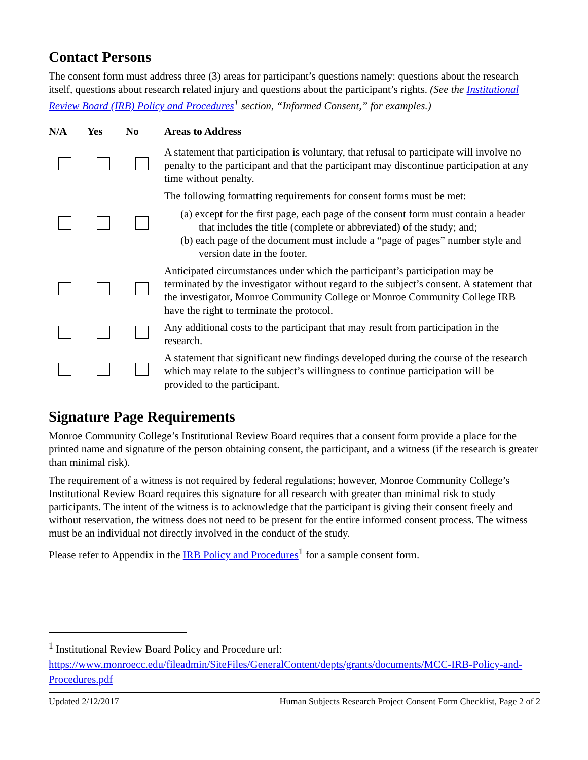Contact Persons
The consent form must address three (3) areas for participant’s questions namely: questions about the research itself, questions about research related injury and questions about the participant’s rights. (See the Institutional Review Board (IRB) Policy and Procedures<sup>1</sup> section, “Informed Consent,” for examples.)
| N/A | Yes | No | Areas to Address |
| --- | --- | --- | --- |
| | | | A statement that participation is voluntary, that refusal to participate will involve no penalty to the participant and that the participant may discontinue participation at any time without penalty. |
| | | | The following formatting requirements for consent forms must be met: (a) except for the first page, each page of the consent form must contain a header that includes the title (complete or abbreviated) of the study; and; (b) each page of the document must include a “page of pages” number style and version date in the footer. |
| | | | Anticipated circumstances under which the participant’s participation may be terminated by the investigator without regard to the subject’s consent. A statement that the investigator, Monroe Community College or Monroe Community College IRB have the right to terminate the protocol. |
| | | | Any additional costs to the participant that may result from participation in the research. |
| | | | A statement that significant new findings developed during the course of the research which may relate to the subject’s willingness to continue participation will be provided to the participant. |
Signature Page Requirements
Monroe Community College’s Institutional Review Board requires that a consent form provide a place for the printed name and signature of the person obtaining consent, the participant, and a witness (if the research is greater than minimal risk).
The requirement of a witness is not required by federal regulations; however, Monroe Community College’s Institutional Review Board requires this signature for all research with greater than minimal risk to study participants. The intent of the witness is to acknowledge that the participant is giving their consent freely and without reservation, the witness does not need to be present for the entire informed consent process. The witness must be an individual not directly involved in the conduct of the study.
Please refer to Appendix in the IRB Policy and Procedures<sup>1</sup> for a sample consent form.
<sup>1</sup> Institutional Review Board Policy and Procedure url:
https://www.monroecc.edu/fileadmin/SiteFiles/GeneralContent/depts/grants/documents/MCC-IRB-Policy-and-Procedures.pdf
Updated 2/12/2017 Human Subjects Research Project Consent Form Checklist, Page 2 of 2